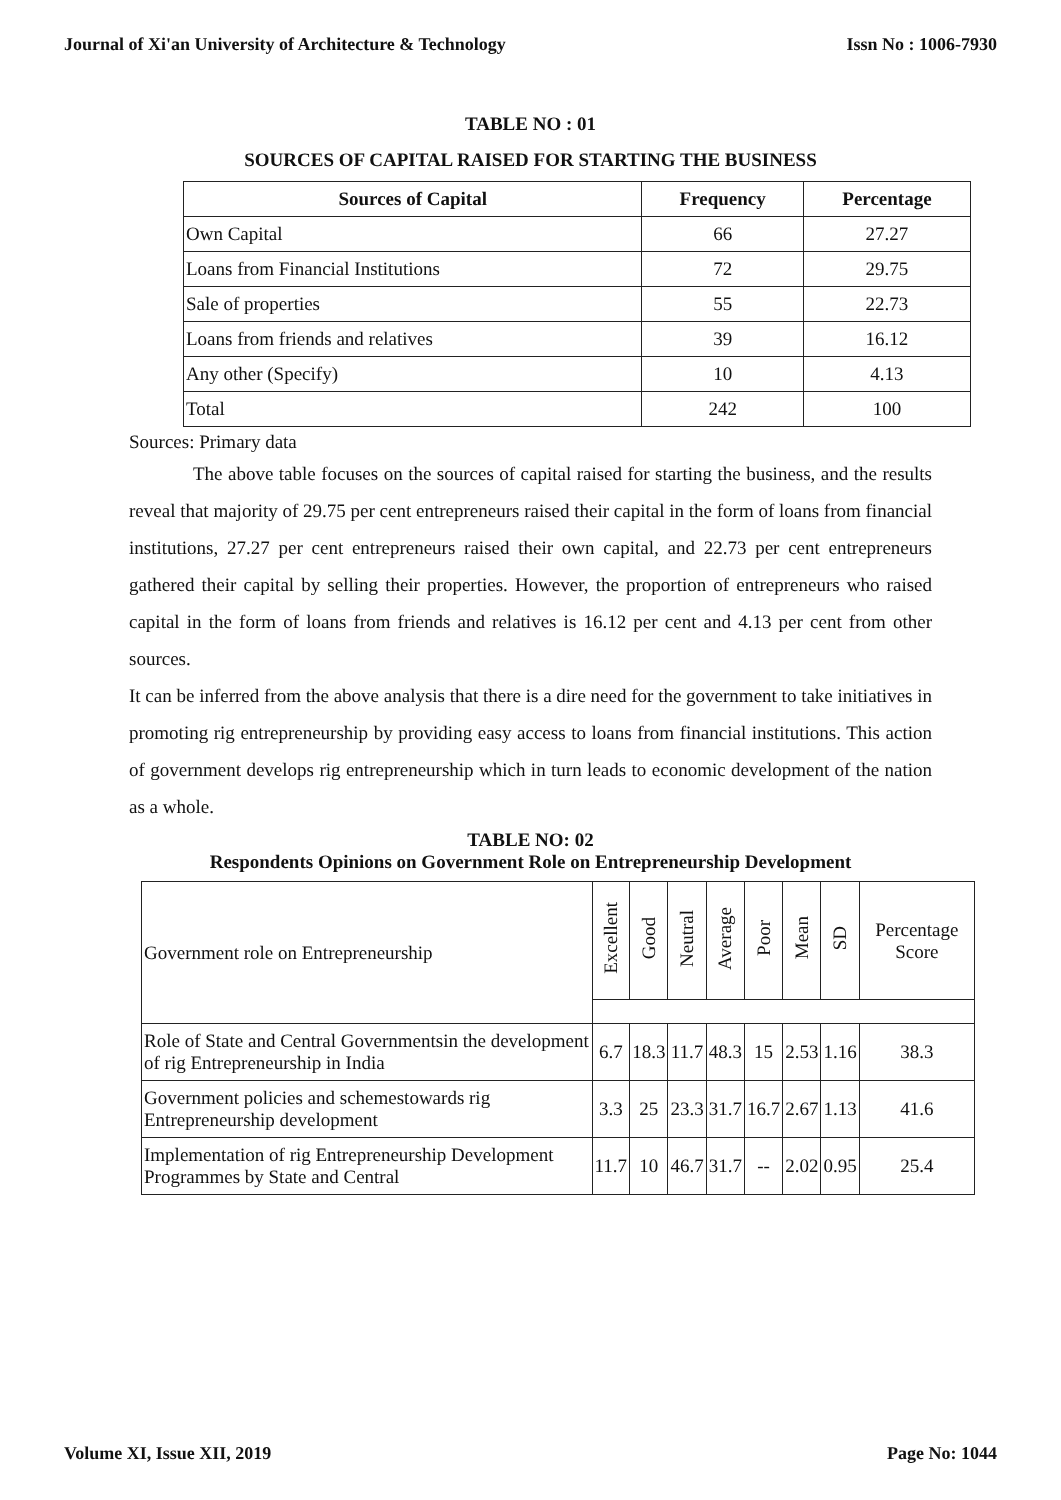Journal of Xi'an University of Architecture & Technology Issn No : 1006-7930
TABLE NO : 01
SOURCES OF CAPITAL RAISED FOR STARTING THE BUSINESS
| Sources of Capital | Frequency | Percentage |
| --- | --- | --- |
| Own Capital | 66 | 27.27 |
| Loans from Financial Institutions | 72 | 29.75 |
| Sale of properties | 55 | 22.73 |
| Loans from friends and relatives | 39 | 16.12 |
| Any other (Specify) | 10 | 4.13 |
| Total | 242 | 100 |
Sources: Primary data
The above table focuses on the sources of capital raised for starting the business, and the results reveal that majority of 29.75 per cent entrepreneurs raised their capital in the form of loans from financial institutions, 27.27 per cent entrepreneurs raised their own capital, and 22.73 per cent entrepreneurs gathered their capital by selling their properties. However, the proportion of entrepreneurs who raised capital in the form of loans from friends and relatives is 16.12 per cent and 4.13 per cent from other sources.
It can be inferred from the above analysis that there is a dire need for the government to take initiatives in promoting rig entrepreneurship by providing easy access to loans from financial institutions. This action of government develops rig entrepreneurship which in turn leads to economic development of the nation as a whole.
TABLE NO: 02
Respondents Opinions on Government Role on Entrepreneurship Development
| Government role on Entrepreneurship | Excellent | Good | Neutral | Average | Poor | Mean | SD | Percentage Score |
| Role of State and Central Governmentsin the development of rig Entrepreneurship in India | 6.7 | 18.3 | 11.7 | 48.3 | 15 | 2.53 | 1.16 | 38.3 |
| Government policies and schemestowards rig Entrepreneurship development | 3.3 | 25 | 23.3 | 31.7 | 16.7 | 2.67 | 1.13 | 41.6 |
| Implementation of rig Entrepreneurship Development Programmes by State and Central | 11.7 | 10 | 46.7 | 31.7 | -- | 2.02 | 0.95 | 25.4 |
Volume XI, Issue XII, 2019 Page No: 1044